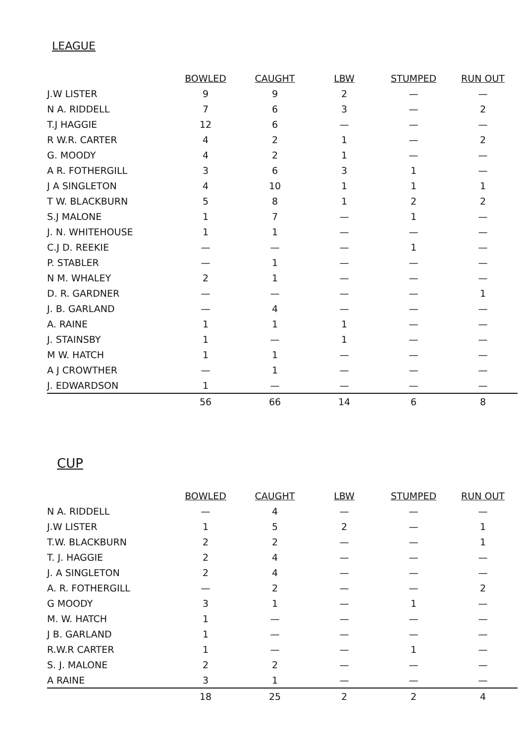LEAGUE
| | BOWLED | CAUGHT | LBW | STUMPED | RUN OUT |
| J.W LISTER | 9 | 9 | 2 | — | — |
| N A. RIDDELL | 7 | 6 | 3 | — | 2 |
| T.J HAGGIE | 12 | 6 | — | — | — |
| R W.R. CARTER | 4 | 2 | 1 | — | 2 |
| G. MOODY | 4 | 2 | 1 | — | — |
| A R. FOTHERGILL | 3 | 6 | 3 | 1 | — |
| J A SINGLETON | 4 | 10 | 1 | 1 | 1 |
| T W. BLACKBURN | 5 | 8 | 1 | 2 | 2 |
| S.J MALONE | 1 | 7 | — | 1 | — |
| J. N. WHITEHOUSE | 1 | 1 | — | — | — |
| C.J D. REEKIE | — | — | — | 1 | — |
| P. STABLER | — | 1 | — | — | — |
| N M. WHALEY | 2 | 1 | — | — | — |
| D. R. GARDNER | — | — | — | — | 1 |
| J. B. GARLAND | — | 4 | — | — | — |
| A. RAINE | 1 | 1 | 1 | — | — |
| J. STAINSBY | 1 | — | 1 | — | — |
| M W. HATCH | 1 | 1 | — | — | — |
| A J CROWTHER | — | 1 | — | — | — |
| J. EDWARDSON | 1 | — | — | — | — |
| | 56 | 66 | 14 | 6 | 8 |
CUP
| | BOWLED | CAUGHT | LBW | STUMPED | RUN OUT |
| N A. RIDDELL | — | 4 | — | — | — |
| J.W LISTER | 1 | 5 | 2 | — | 1 |
| T.W. BLACKBURN | 2 | 2 | — | — | 1 |
| T. J. HAGGIE | 2 | 4 | — | — | — |
| J. A SINGLETON | 2 | 4 | — | — | — |
| A. R. FOTHERGILL | — | 2 | — | — | 2 |
| G MOODY | 3 | 1 | — | 1 | — |
| M. W. HATCH | 1 | — | — | — | — |
| J B. GARLAND | 1 | — | — | — | — |
| R.W.R CARTER | 1 | — | — | 1 | — |
| S. J. MALONE | 2 | 2 | — | — | — |
| A RAINE | 3 | 1 | — | — | — |
| | 18 | 25 | 2 | 2 | 4 |